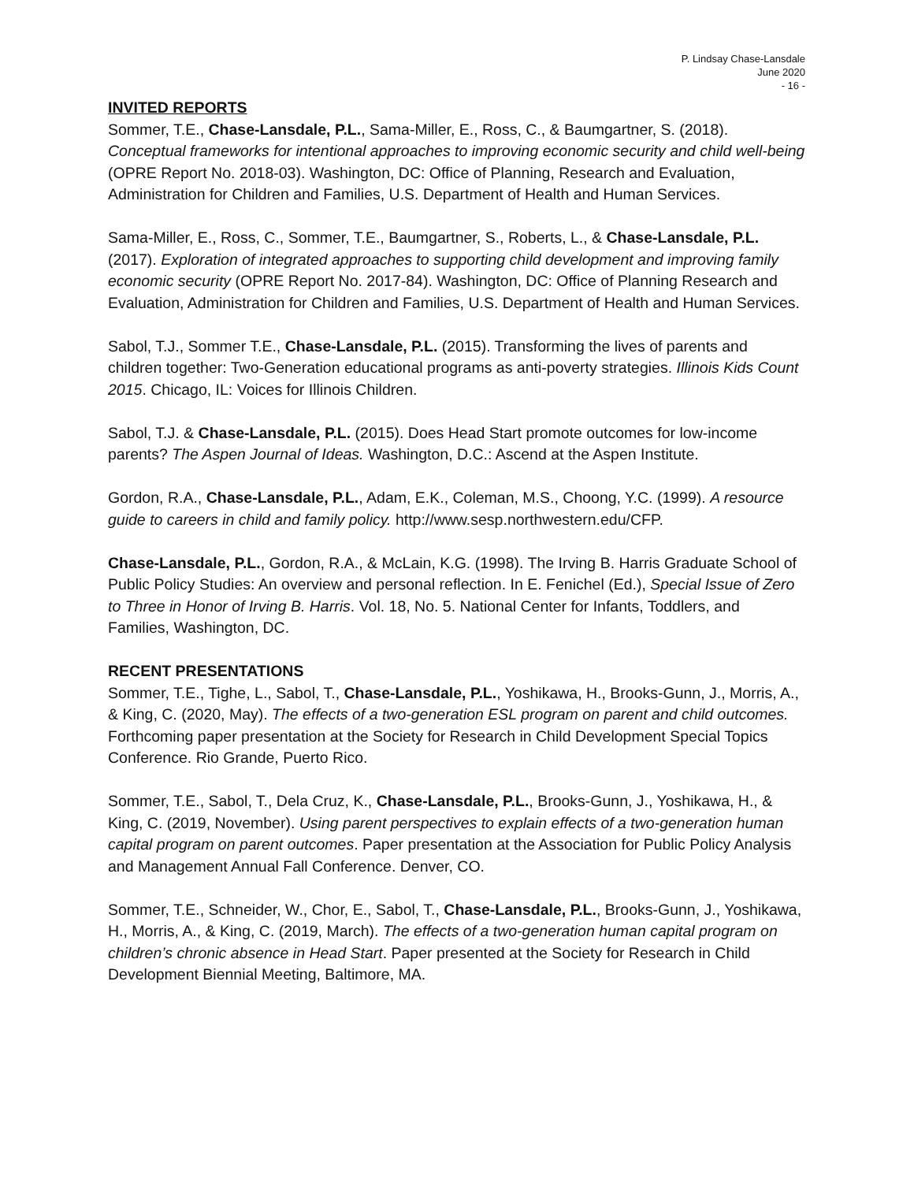P. Lindsay Chase-Lansdale
June 2020
- 16 -
INVITED REPORTS
Sommer, T.E., Chase-Lansdale, P.L., Sama-Miller, E., Ross, C., & Baumgartner, S. (2018). Conceptual frameworks for intentional approaches to improving economic security and child well-being (OPRE Report No. 2018-03). Washington, DC: Office of Planning, Research and Evaluation, Administration for Children and Families, U.S. Department of Health and Human Services.
Sama-Miller, E., Ross, C., Sommer, T.E., Baumgartner, S., Roberts, L., & Chase-Lansdale, P.L. (2017). Exploration of integrated approaches to supporting child development and improving family economic security (OPRE Report No. 2017-84). Washington, DC: Office of Planning Research and Evaluation, Administration for Children and Families, U.S. Department of Health and Human Services.
Sabol, T.J., Sommer T.E., Chase-Lansdale, P.L. (2015). Transforming the lives of parents and children together: Two-Generation educational programs as anti-poverty strategies. Illinois Kids Count 2015. Chicago, IL: Voices for Illinois Children.
Sabol, T.J. & Chase-Lansdale, P.L. (2015). Does Head Start promote outcomes for low-income parents? The Aspen Journal of Ideas. Washington, D.C.: Ascend at the Aspen Institute.
Gordon, R.A., Chase-Lansdale, P.L., Adam, E.K., Coleman, M.S., Choong, Y.C. (1999). A resource guide to careers in child and family policy. http://www.sesp.northwestern.edu/CFP.
Chase-Lansdale, P.L., Gordon, R.A., & McLain, K.G. (1998). The Irving B. Harris Graduate School of Public Policy Studies: An overview and personal reflection. In E. Fenichel (Ed.), Special Issue of Zero to Three in Honor of Irving B. Harris. Vol. 18, No. 5. National Center for Infants, Toddlers, and Families, Washington, DC.
RECENT PRESENTATIONS
Sommer, T.E., Tighe, L., Sabol, T., Chase-Lansdale, P.L., Yoshikawa, H., Brooks-Gunn, J., Morris, A., & King, C. (2020, May). The effects of a two-generation ESL program on parent and child outcomes. Forthcoming paper presentation at the Society for Research in Child Development Special Topics Conference. Rio Grande, Puerto Rico.
Sommer, T.E., Sabol, T., Dela Cruz, K., Chase-Lansdale, P.L., Brooks-Gunn, J., Yoshikawa, H., & King, C. (2019, November). Using parent perspectives to explain effects of a two-generation human capital program on parent outcomes. Paper presentation at the Association for Public Policy Analysis and Management Annual Fall Conference. Denver, CO.
Sommer, T.E., Schneider, W., Chor, E., Sabol, T., Chase-Lansdale, P.L., Brooks-Gunn, J., Yoshikawa, H., Morris, A., & King, C. (2019, March). The effects of a two-generation human capital program on children’s chronic absence in Head Start. Paper presented at the Society for Research in Child Development Biennial Meeting, Baltimore, MA.